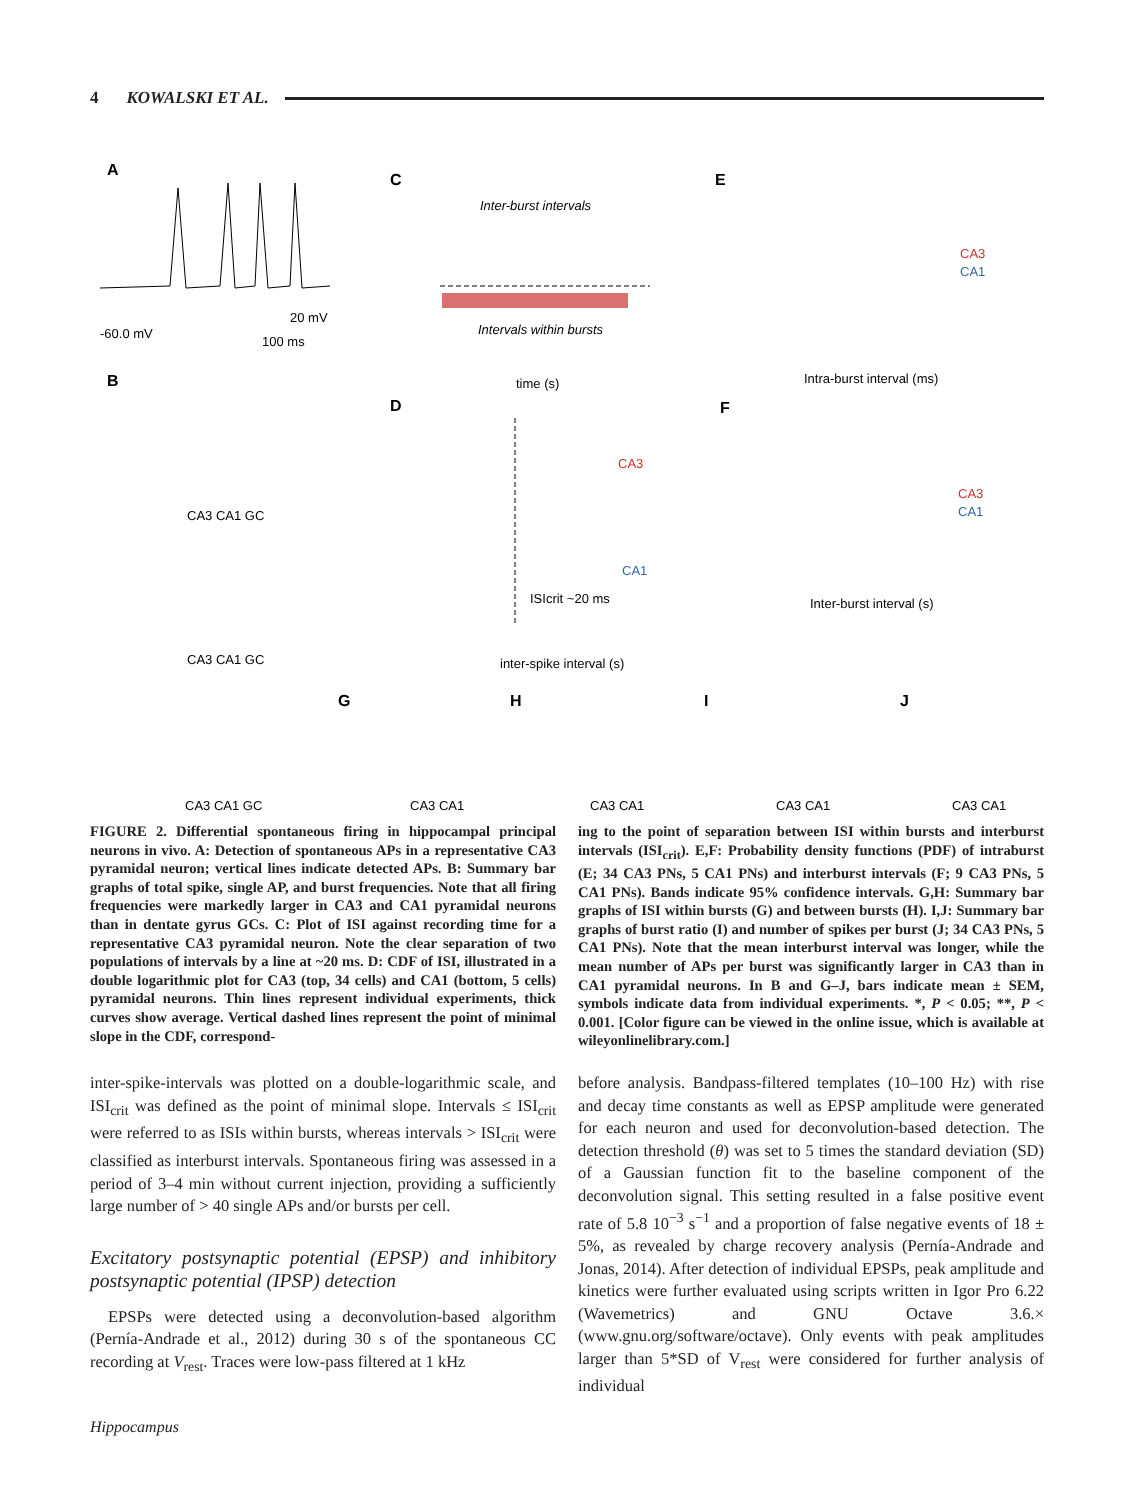4 KOWALSKI ET AL.
A
-60.0 mV
20 mV
100 ms
B
CA3 CA1 GC
CA3 CA1 GC
CA3 CA1 GC
C
Inter-burst intervals
Intervals within bursts
time (s)
D
CA3
CA1
ISIcrit ~20 ms
inter-spike interval (s)
E
CA3
CA1
Intra-burst interval (ms)
F
CA3
CA1
Inter-burst interval (s)
G
CA3 CA1
H
CA3 CA1
I
CA3 CA1
J
CA3 CA1
FIGURE 2. Differential spontaneous firing in hippocampal principal neurons in vivo. A: Detection of spontaneous APs in a representative CA3 pyramidal neuron; vertical lines indicate detected APs. B: Summary bar graphs of total spike, single AP, and burst frequencies. Note that all firing frequencies were markedly larger in CA3 and CA1 pyramidal neurons than in dentate gyrus GCs. C: Plot of ISI against recording time for a representative CA3 pyramidal neuron. Note the clear separation of two populations of intervals by a line at ~20 ms. D: CDF of ISI, illustrated in a double logarithmic plot for CA3 (top, 34 cells) and CA1 (bottom, 5 cells) pyramidal neurons. Thin lines represent individual experiments, thick curves show average. Vertical dashed lines represent the point of minimal slope in the CDF, correspond-
ing to the point of separation between ISI within bursts and interburst intervals (ISI<sub>crit</sub>). E,F: Probability density functions (PDF) of intraburst (E; 34 CA3 PNs, 5 CA1 PNs) and interburst intervals (F; 9 CA3 PNs, 5 CA1 PNs). Bands indicate 95% confidence intervals. G,H: Summary bar graphs of ISI within bursts (G) and between bursts (H). I,J: Summary bar graphs of burst ratio (I) and number of spikes per burst (J; 34 CA3 PNs, 5 CA1 PNs). Note that the mean interburst interval was longer, while the mean number of APs per burst was significantly larger in CA3 than in CA1 pyramidal neurons. In B and G–J, bars indicate mean ± SEM, symbols indicate data from individual experiments. *, P < 0.05; **, P < 0.001. [Color figure can be viewed in the online issue, which is available at wileyonlinelibrary.com.]
inter-spike-intervals was plotted on a double-logarithmic scale, and ISI<sub>crit</sub> was defined as the point of minimal slope. Intervals ≤ ISI<sub>crit</sub> were referred to as ISIs within bursts, whereas intervals > ISI<sub>crit</sub> were classified as interburst intervals. Spontaneous firing was assessed in a period of 3–4 min without current injection, providing a sufficiently large number of > 40 single APs and/or bursts per cell.
Excitatory postsynaptic potential (EPSP) and inhibitory postsynaptic potential (IPSP) detection
EPSPs were detected using a deconvolution-based algorithm (Pernía-Andrade et al., 2012) during 30 s of the spontaneous CC recording at V<sub>rest</sub>. Traces were low-pass filtered at 1 kHz
before analysis. Bandpass-filtered templates (10–100 Hz) with rise and decay time constants as well as EPSP amplitude were generated for each neuron and used for deconvolution-based detection. The detection threshold (θ) was set to 5 times the standard deviation (SD) of a Gaussian function fit to the baseline component of the deconvolution signal. This setting resulted in a false positive event rate of 5.8 10<sup>−3</sup> s<sup>−1</sup> and a proportion of false negative events of 18 ± 5%, as revealed by charge recovery analysis (Pernía-Andrade and Jonas, 2014). After detection of individual EPSPs, peak amplitude and kinetics were further evaluated using scripts written in Igor Pro 6.22 (Wavemetrics) and GNU Octave 3.6.× (www.gnu.org/software/octave). Only events with peak amplitudes larger than 5*SD of V<sub>rest</sub> were considered for further analysis of individual
Hippocampus